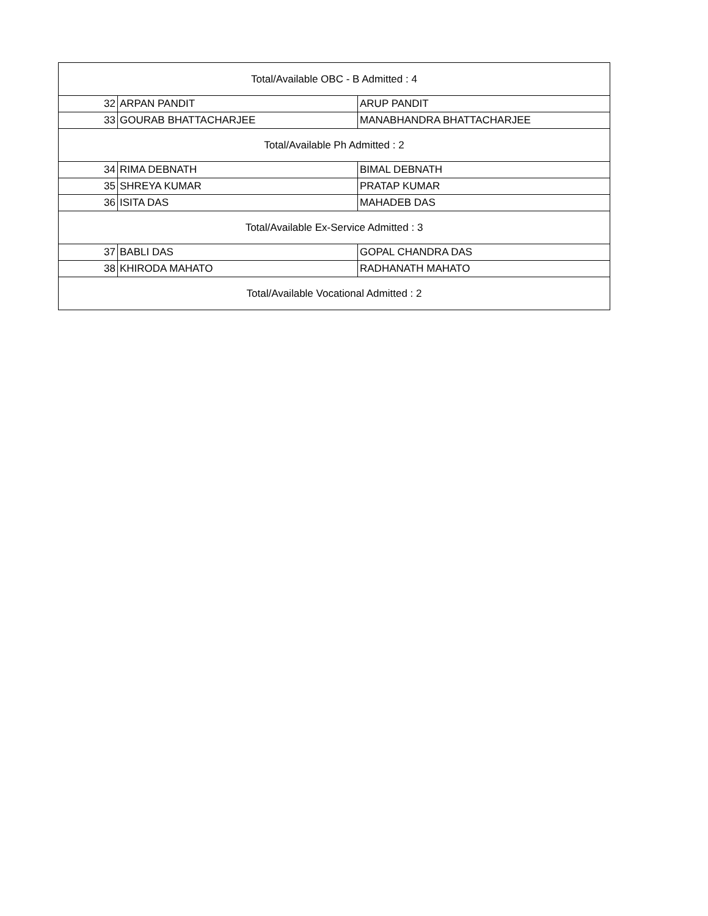| Total/Available OBC - B Admitted : 4 | | |
| 32 | ARPAN PANDIT | ARUP PANDIT |
| 33 | GOURAB BHATTACHARJEE | MANABHANDRA BHATTACHARJEE |
| Total/Available Ph Admitted : 2 | | |
| 34 | RIMA DEBNATH | BIMAL DEBNATH |
| 35 | SHREYA KUMAR | PRATAP KUMAR |
| 36 | ISITA DAS | MAHADEB DAS |
| Total/Available Ex-Service Admitted : 3 | | |
| 37 | BABLI DAS | GOPAL CHANDRA DAS |
| 38 | KHIRODA MAHATO | RADHANATH MAHATO |
| Total/Available Vocational Admitted : 2 | | |